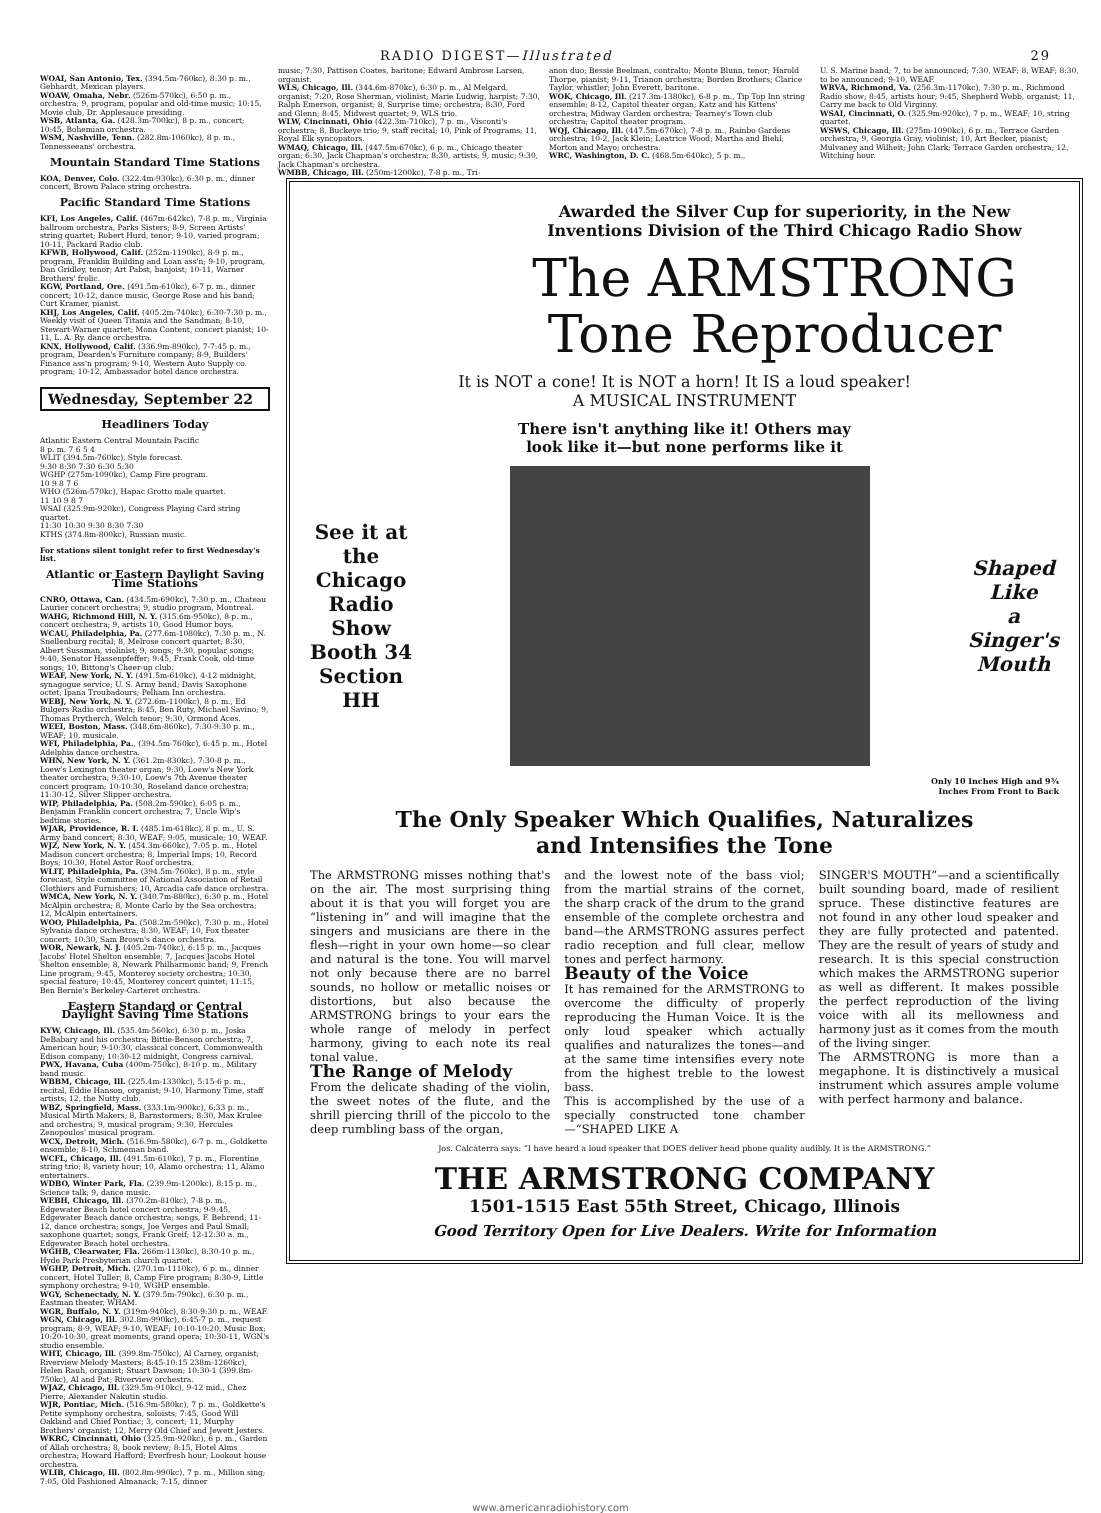RADIO DIGEST—Illustrated 29
WOAI, San Antonio, Tex. (394.5m-760kc), 8:30 p. m., Gebhardt, Mexican players.
WOAW, Omaha, Nebr. (526m-570kc), 6:50 p. m., orchestra; 9, program, popular and old-time music; 10:15, Movie club, Dr. Applesauce presiding.
WSB, Atlanta, Ga. (428.3m-700kc), 8 p. m., concert; 10:45, Bohemian orchestra.
WSM, Nashville, Tenn. (282.8m-1060kc), 8 p. m., Tennesseeans' orchestra.
Mountain Standard Time Stations
KOA, Denver, Colo. (322.4m-930kc), 6:30 p. m., dinner concert, Brown Palace string orchestra.
Pacific Standard Time Stations
KFI, Los Angeles, Calif. (467m-642kc), 7-8 p. m., Virginia ballroom orchestra, Parks Sisters; 8-9, Screen Artists' string quartet; Robert Hurd, tenor; 9-10, varied program; 10-11, Packard Radio club.
KFWB, Hollywood, Calif. (252m-1190kc), 8-9 p. m., program, Franklin Building and Loan ass'n; 9-10, program, Dan Gridley, tenor; Art Pabst, banjoist; 10-11, Warner Brothers' frolic.
KGW, Portland, Ore. (491.5m-610kc), 6-7 p. m., dinner concert; 10-12, dance music, George Rose and his band; Curt Kramer, pianist.
KHJ, Los Angeles, Calif. (405.2m-740kc), 6:30-7:30 p. m., Weekly visit of Queen Titania and the Sandman; 8-10, Stewart-Warner quartet; Mona Content, concert pianist; 10-11, L. A. Ry. dance orchestra.
KNX, Hollywood, Calif. (336.9m-890kc), 7-7:45 p. m., program, Dearden's Furniture company; 8-9, Builders' Finance ass'n program; 9-10, Western Auto Supply co. program; 10-12, Ambassador hotel dance orchestra.
Wednesday, September 22
Headliners Today
Atlantic Eastern Central Mountain Pacific
8 p. m. 7 6 5 4
WLIT (394.5m-760kc), Style forecast.
9:30 8:30 7:30 6:30 5:30
WGHP (275m-1090kc), Camp Fire program.
10 9 8 7 6
WHO (526m-570kc), Hapac Grotto male quartet.
11 10 9 8 7
WSAI (325.9m-920kc), Congress Playing Card string quartet.
11:30 10:30 9:30 8:30 7:30
KTHS (374.8m-800kc), Russian music.
For stations silent tonight refer to first Wednesday's list.
Atlantic or Eastern Daylight Saving Time Stations
CNRO, Ottawa, Can. (434.5m-690kc), 7:30 p. m., Chateau Laurier concert orchestra; 9, studio program, Montreal.
WAHG, Richmond Hill, N. Y. (315.6m-950kc), 8 p. m., concert orchestra; 9, artists 10, Good Humor boys.
WCAU, Philadelphia, Pa. (277.6m-1080kc), 7:30 p. m., N. Snellenburg recital; 8, Melrose concert quartet; 8:30, Albert Sussman, violinist; 9, songs; 9:30, popular songs; 9:40, Senator Hassenpfeffer; 9:45, Frank Cook, old-time songs; 10, Bittong's Cheer-up club.
WEAF, New York, N. Y. (491.5m-610kc), 4-12 midnight, synagogue service; U. S. Army band; Davis Saxophone octet; Ipana Troubadours; Pelham Inn orchestra.
WEBJ, New York, N. Y. (272.6m-1100kc), 8 p. m., Ed Bulgers Radio orchestra; 8:45, Ben Ruty, Michael Savino; 9, Thomas Prytherch, Welch tenor; 9:30, Ormond Aces.
WEEI, Boston, Mass. (348.6m-860kc), 7:30-9:30 p. m., WEAF; 10, musicale.
WFI, Philadelphia, Pa., (394.5m-760kc), 6:45 p. m., Hotel Adelphia dance orchestra.
WHN, New York, N. Y. (361.2m-830kc), 7:30-8 p. m., Loew's Lexington theater organ; 9:30, Loew's New York theater orchestra; 9:30-10, Loew's 7th Avenue theater concert program; 10-10:30, Roseland dance orchestra; 11:30-12, Silver Slipper orchestra.
WIP, Philadelphia, Pa. (508.2m-590kc), 6:05 p. m., Benjamin Franklin concert orchestra; 7, Uncle Wip's bedtime stories.
WJAR, Providence, R. I. (485.1m-618kc), 8 p. m., U. S. Army band concert; 8:30, WEAF; 9:05, musicale; 10, WEAF.
WJZ, New York, N. Y. (454.3m-660kc), 7:05 p. m., Hotel Madison concert orchestra; 8, Imperial Imps; 10, Record Boys; 10:30, Hotel Astor Roof orchestra.
WLIT, Philadelphia, Pa. (394.5m-760kc), 8 p. m., style forecast, Style committee of National Association of Retail Clothiers and Furnishers; 10, Arcadia cafe dance orchestra.
WMCA, New York, N. Y. (340.7m-880kc), 6:30 p. m., Hotel McAlpin orchestra; 8, Monte Carlo by the Sea orchestra; 12, McAlpin entertainers.
WOO, Philadelphia, Pa. (508.2m-590kc), 7:30 p. m., Hotel Sylvania dance orchestra; 8:30, WEAF; 10, Fox theater concert; 10:30, Sam Brown's dance orchestra.
WOR, Newark, N. J. (405.2m-740kc), 6:15 p. m., Jacques Jacobs' Hotel Shelton ensemble; 7, Jacques Jacobs Hotel Shelton ensemble; 8, Newark Philharmonic band; 9, French Line program; 9:45, Monterey society orchestra; 10:30, special feature; 10:45, Monterey concert quintet; 11:15, Ben Bernie's Berkeley-Carteret orchestra.
Eastern Standard or Central Daylight Saving Time Stations
KYW, Chicago, Ill. (535.4m-560kc), 6:30 p. m., Joska DeBabary and his orchestra; Bittie-Benson orchestra; 7, American hour; 9-10:30, classical concert, Commonwealth Edison company; 10:30-12 midnight, Congress carnival.
PWX, Havana, Cuba (400m-750kc), 8-10 p. m., Military band music.
WBBM, Chicago, Ill. (225.4m-1330kc), 5:15-6 p. m., recital, Eddie Hanson, organist; 9-10, Harmony Time, staff artists; 12, the Nutty club.
WBZ, Springfield, Mass. (333.1m-900kc), 6:33 p. m., Musical Mirth Makers; 8, Barnstormers; 8:30, Max Krulee and orchestra; 9, musical program; 9:30, Hercules Zenopoulos' musical program.
WCX, Detroit, Mich. (516.9m-580kc), 6-7 p. m., Goldkette ensemble; 8-10, Schmeman band.
WCFL, Chicago, Ill. (491.5m-610kc), 7 p. m., Florentine string trio; 8, variety hour; 10, Alamo orchestra; 11, Alamo entertainers.
WDBO, Winter Park, Fla. (239.9m-1200kc), 8:15 p. m., Science talk; 9, dance music.
WEBH, Chicago, Ill. (370.2m-810kc), 7-8 p. m., Edgewater Beach hotel concert orchestra; 9-9:45, Edgewater Beach dance orchestra; songs, F. Behrend; 11-12, dance orchestra; songs, Joe Verges and Paul Small; saxophone quartet; songs, Frank Greif; 12-12:30 a. m., Edgewater Beach hotel orchestra.
WGHB, Clearwater, Fla. 266m-1130kc), 8:30-10 p. m., Hyde Park Presbyterian church quartet.
WGHP, Detroit, Mich. (270.1m-1110kc), 6 p. m., dinner concert, Hotel Tuller; 8, Camp Fire program; 8:30-9, Little symphony orchestra; 9-10, WGHP ensemble.
WGY, Schenectady, N. Y. (379.5m-790kc), 6:30 p. m., Eastman theater, WHAM.
WGR, Buffalo, N. Y. (319m-940kc), 8:30-9:30 p. m., WEAF.
WGN, Chicago, Ill. 302.8m-990kc), 6:45-7 p. m., request program; 8-9, WEAF; 9-10, WEAF; 10:10-10:20, Music Box; 10:20-10:30, great moments, grand opera; 10:30-11, WGN's studio ensemble.
WHT, Chicago, Ill. (399.8m-750kc), Al Carney, organist; Riverview Melody Masters; 8:45-10:15 238m-1260kc), Helen Rauh, organist; Stuart Dawson; 10:30-1 (399.8m-750kc), Al and Pat; Riverview orchestra.
WJAZ, Chicago, Ill. (329.5m-910kc), 9-12 mid., Chez Pierre; Alexander Nakutin studio.
WJR, Pontiac, Mich. (516.9m-580kc), 7 p. m., Goldkette's Petite symphony orchestra, soloists; 7:45, Good Will Oakland and Chief Pontiac; 3, concert; 11, Murphy Brothers' organist; 12, Merry Old Chief and Jewett Jesters.
WKRC, Cincinnati, Ohio (325.9m-920kc), 6 p. m., Garden of Allah orchestra; 8, book review; 8:15, Hotel Alms orchestra; Howard Hafford; Everfresh hour; Lookout house orchestra.
WLIB, Chicago, Ill. (802.8m-990kc), 7 p. m., Million sing; 7:05, Old Fashioned Almanack; 7:15, dinner
music; 7:30, Pattison Coates, baritone; Edward Ambrose Larsen, organist.
WLS, Chicago, Ill. (344.6m-870kc), 6:30 p. m., Al Melgard, organist; 7:20, Rose Sherman, violinist; Marie Ludwig, harpist; 7:30, Ralph Emerson, organist; 8, Surprise time; orchestra; 8:30, Ford and Glenn; 8:45, Midwest quartet; 9, WLS trio.
WLW, Cincinnati, Ohio (422.3m-710kc), 7 p. m., Visconti's orchestra; 8, Buckeye trio; 9, staff recital; 10, Pink of Programs; 11, Royal Elk syncopators.
WMAQ, Chicago, Ill. (447.5m-670kc), 6 p. m., Chicago theater organ; 6:30, Jack Chapman's orchestra; 8:30, artists; 9, music; 9:30, Jack Chapman's orchestra.
WMBB, Chicago, Ill. (250m-1200kc), 7-8 p. m., Tri-
anon duo; Bessie Beelman, contralto; Monte Blunn, tenor; Harold Thorpe, pianist; 9-11, Trianon orchestra; Borden Brothers; Clarice Taylor, whistler; John Everett, baritone.
WOK, Chicago, Ill. (217.3m-1380kc), 6-8 p. m., Tip Top Inn string ensemble; 8-12, Capitol theater organ; Katz and his Kittens' orchestra; Midway Garden orchestra; Tearney's Town club orchestra; Capitol theater program.
WQJ, Chicago, Ill. (447.5m-670kc), 7-8 p. m., Rainbo Gardens orchestra; 10-2, Jack Klein; Leatrice Wood; Martha and Biehl; Morton and Mayo; orchestra.
WRC, Washington, D. C. (468.5m-640kc), 5 p. m.,
U. S. Marine band; 7, to be announced; 7:30, WEAF; 8, WEAF; 8:30, to be announced; 9-10, WEAF.
WRVA, Richmond, Va. (256.3m-1170kc), 7:30 p. m., Richmond Radio show; 8:45, artists hour; 9:45, Shepherd Webb, organist; 11, Carry me back to Old Virginny.
WSAI, Cincinnati, O. (325.9m-920kc), 7 p. m., WEAF; 10, string quartet.
WSWS, Chicago, Ill. (275m-1090kc), 6 p. m., Terrace Garden orchestra; 9, Georgia Gray, violinist; 10, Art Becker, pianist; Mulvaney and Wilheit; John Clark; Terrace Garden orchestra; 12, Witching hour.
Awarded the Silver Cup for superiority, in the New Inventions Division of the Third Chicago Radio Show
The ARMSTRONG
Tone Reproducer
It is NOT a cone! It is NOT a horn! It IS a loud speaker!
A MUSICAL INSTRUMENT
There isn't anything like it! Others may
look like it—but none performs like it
See it at
the
Chicago
Radio
Show
Booth 34
Section
HH
Shaped
Like
a
Singer's
Mouth
Only 10 Inches High and 9¾
Inches From Front to Back
The Only Speaker Which Qualifies, Naturalizes
and Intensifies the Tone
The ARMSTRONG misses nothing that's on the air. The most surprising thing about it is that you will forget you are “listening in” and will imagine that the singers and musicians are there in the flesh—right in your own home—so clear and natural is the tone. You will marvel not only because there are no barrel sounds, no hollow or metallic noises or distortions, but also because the ARMSTRONG brings to your ears the whole range of melody in perfect harmony, giving to each note its real tonal value.
The Range of Melody
From the delicate shading of the violin, the sweet notes of the flute, and the shrill piercing thrill of the piccolo to the deep rumbling bass of the organ,
and the lowest note of the bass viol; from the martial strains of the cornet, the sharp crack of the drum to the grand ensemble of the complete orchestra and band—the ARMSTRONG assures perfect radio reception and full clear, mellow tones and perfect harmony.
Beauty of the Voice
It has remained for the ARMSTRONG to overcome the difficulty of properly reproducing the Human Voice. It is the only loud speaker which actually qualifies and naturalizes the tones—and at the same time intensifies every note from the highest treble to the lowest bass.
This is accomplished by the use of a specially constructed tone chamber—“SHAPED LIKE A
SINGER'S MOUTH”—and a scientifically built sounding board, made of resilient spruce. These distinctive features are not found in any other loud speaker and they are fully protected and patented. They are the result of years of study and research. It is this special construction which makes the ARMSTRONG superior as well as different. It makes possible the perfect reproduction of the living voice with all its mellowness and harmony just as it comes from the mouth of the living singer.
The ARMSTRONG is more than a megaphone. It is distinctively a musical instrument which assures ample volume with perfect harmony and balance.
Jos. Calcaterra says: “I have heard a loud speaker that DOES deliver head phone quality audibly. It is the ARMSTRONG.”
THE ARMSTRONG COMPANY
1501-1515 East 55th Street, Chicago, Illinois
Good Territory Open for Live Dealers. Write for Information
www.americanradiohistory.com